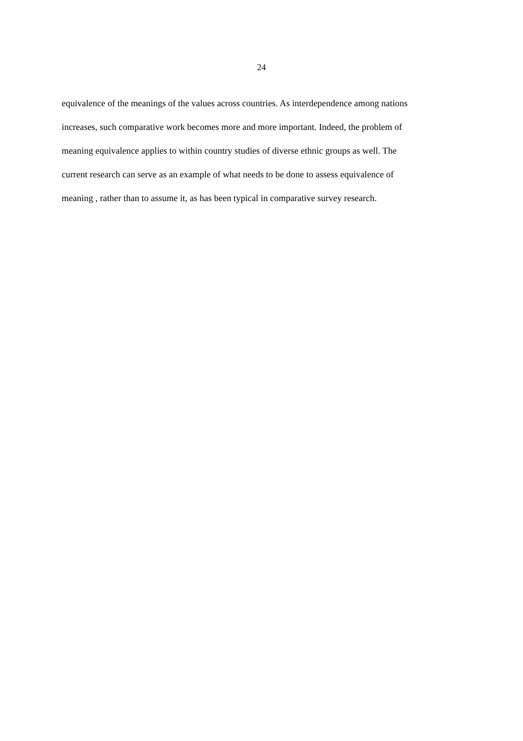24
equivalence of the meanings of the values across countries. As interdependence among nations
increases, such comparative work becomes more and more important. Indeed, the problem of
meaning equivalence applies to within country studies of diverse ethnic groups as well. The
current research can serve as an example of what needs to be done to assess equivalence of
meaning , rather than to assume it, as has been typical in comparative survey research.